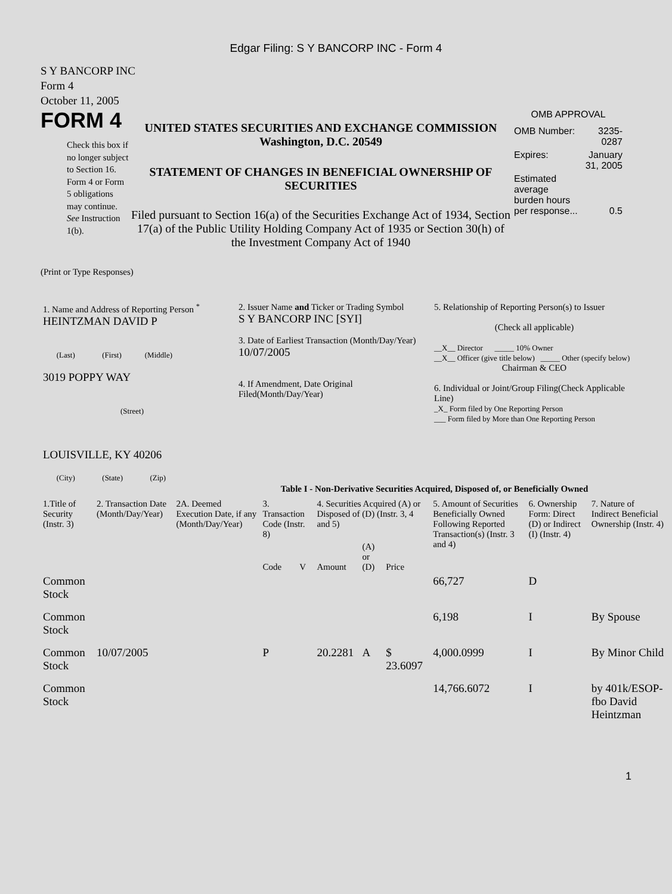Edgar Filing: S Y BANCORP INC - Form 4
S Y BANCORP INC
Form 4
October 11, 2005
FORM 4
Check this box if no longer subject to Section 16. Form 4 or Form 5 obligations may continue. See Instruction 1(b).
UNITED STATES SECURITIES AND EXCHANGE COMMISSION
Washington, D.C. 20549
STATEMENT OF CHANGES IN BENEFICIAL OWNERSHIP OF SECURITIES
Filed pursuant to Section 16(a) of the Securities Exchange Act of 1934, Section 17(a) of the Public Utility Holding Company Act of 1935 or Section 30(h) of the Investment Company Act of 1940
OMB APPROVAL
| OMB Number: | 3235-0287 |
| Expires: | January 31, 2005 |
| Estimated average burden hours per response... | 0.5 |
(Print or Type Responses)
| 1. Name and Address of Reporting Person <sup>*</sup> HEINTZMAN DAVID P (Last) (First) (Middle) 3019 POPPY WAY (Street) LOUISVILLE, KY 40206 (City) (State) (Zip) | 2. Issuer Name and Ticker or Trading Symbol S Y BANCORP INC [SYI] 3. Date of Earliest Transaction (Month/Day/Year) 10/07/2005 4. If Amendment, Date Original Filed(Month/Day/Year) | 5. Relationship of Reporting Person(s) to Issuer (Check all applicable) __X__ Director _____ 10% Owner __X__ Officer (give title below) _____ Other (specify below) Chairman & CEO 6. Individual or Joint/Group Filing(Check Applicable Line) _X_ Form filed by One Reporting Person ___ Form filed by More than One Reporting Person |
Table I - Non-Derivative Securities Acquired, Disposed of, or Beneficially Owned
| 1.Title of Security (Instr. 3) | 2. Transaction Date (Month/Day/Year) | 2A. Deemed Execution Date, if any (Month/Day/Year) | 3. Transaction Code (Instr. 8) | | 4. Securities Acquired (A) or Disposed of (D) (Instr. 3, 4 and 5) | | | 5. Amount of Securities Beneficially Owned Following Reported Transaction(s) (Instr. 3 and 4) | 6. Ownership Form: Direct (D) or Indirect (I) (Instr. 4) | 7. Nature of Indirect Beneficial Ownership (Instr. 4) |
| --- | --- | --- | --- | --- | --- | --- | --- | --- | --- | --- |
| | | | Code | V | Amount | (A) or (D) | Price | | | |
| Common Stock | | | | | | | | 66,727 | D | |
| Common Stock | | | | | | | | 6,198 | I | By Spouse |
| Common Stock | 10/07/2005 | | P | | 20.2281 | A | $ 23.6097 | 4,000.0999 | I | By Minor Child |
| Common Stock | | | | | | | | 14,766.6072 | I | by 401k/ESOP-fbo David Heintzman |
1